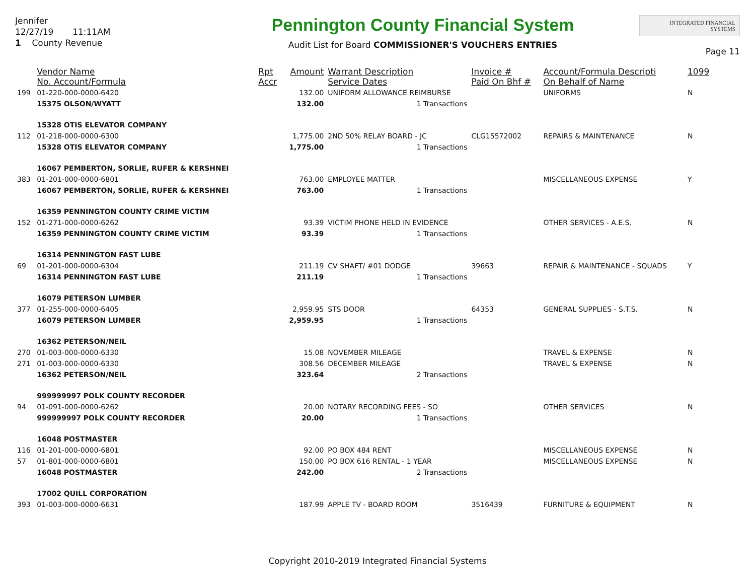Jennifer
12/27/19 11:11AM
1 County Revenue
Pennington County Financial System
Audit List for Board COMMISSIONER'S VOUCHERS ENTRIES
INTEGRATED FINANCIAL SYSTEMS
Page 11
| | Vendor Name No. Account/Formula | Rpt Accr | Amount | Warrant Description Service Dates | Invoice # Paid On Bhf # | Account/Formula Descripti On Behalf of Name | 1099 |
| --- | --- | --- | --- | --- | --- | --- | --- |
| 199 | 01-220-000-0000-6420 | | 132.00 | UNIFORM ALLOWANCE REIMBURSE | | UNIFORMS | N |
| | 15375 OLSON/WYATT | | 132.00 | 1 Transactions | | | |
| | 15328 OTIS ELEVATOR COMPANY | | | | | | |
| 112 | 01-218-000-0000-6300 | | 1,775.00 | 2ND 50% RELAY BOARD - JC | CLG15572002 | REPAIRS & MAINTENANCE | N |
| | 15328 OTIS ELEVATOR COMPANY | | 1,775.00 | 1 Transactions | | | |
| | 16067 PEMBERTON, SORLIE, RUFER & KERSHNEI | | | | | | |
| 383 | 01-201-000-0000-6801 | | 763.00 | EMPLOYEE MATTER | | MISCELLANEOUS EXPENSE | Y |
| | 16067 PEMBERTON, SORLIE, RUFER & KERSHNEI | | 763.00 | 1 Transactions | | | |
| | 16359 PENNINGTON COUNTY CRIME VICTIM | | | | | | |
| 152 | 01-271-000-0000-6262 | | 93.39 | VICTIM PHONE HELD IN EVIDENCE | | OTHER SERVICES - A.E.S. | N |
| | 16359 PENNINGTON COUNTY CRIME VICTIM | | 93.39 | 1 Transactions | | | |
| | 16314 PENNINGTON FAST LUBE | | | | | | |
| 69 | 01-201-000-0000-6304 | | 211.19 | CV SHAFT/ #01 DODGE | 39663 | REPAIR & MAINTENANCE - SQUADS | Y |
| | 16314 PENNINGTON FAST LUBE | | 211.19 | 1 Transactions | | | |
| | 16079 PETERSON LUMBER | | | | | | |
| 377 | 01-255-000-0000-6405 | | 2,959.95 | STS DOOR | 64353 | GENERAL SUPPLIES - S.T.S. | N |
| | 16079 PETERSON LUMBER | | 2,959.95 | 1 Transactions | | | |
| | 16362 PETERSON/NEIL | | | | | | |
| 270 | 01-003-000-0000-6330 | | 15.08 | NOVEMBER MILEAGE | | TRAVEL & EXPENSE | N |
| 271 | 01-003-000-0000-6330 | | 308.56 | DECEMBER MILEAGE | | TRAVEL & EXPENSE | N |
| | 16362 PETERSON/NEIL | | 323.64 | 2 Transactions | | | |
| | 999999997 POLK COUNTY RECORDER | | | | | | |
| 94 | 01-091-000-0000-6262 | | 20.00 | NOTARY RECORDING FEES - SO | | OTHER SERVICES | N |
| | 999999997 POLK COUNTY RECORDER | | 20.00 | 1 Transactions | | | |
| | 16048 POSTMASTER | | | | | | |
| 116 | 01-201-000-0000-6801 | | 92.00 | PO BOX 484 RENT | | MISCELLANEOUS EXPENSE | N |
| 57 | 01-801-000-0000-6801 | | 150.00 | PO BOX 616 RENTAL - 1 YEAR | | MISCELLANEOUS EXPENSE | N |
| | 16048 POSTMASTER | | 242.00 | 2 Transactions | | | |
| | 17002 QUILL CORPORATION | | | | | | |
| 393 | 01-003-000-0000-6631 | | 187.99 | APPLE TV - BOARD ROOM | 3516439 | FURNITURE & EQUIPMENT | N |
Copyright 2010-2019 Integrated Financial Systems